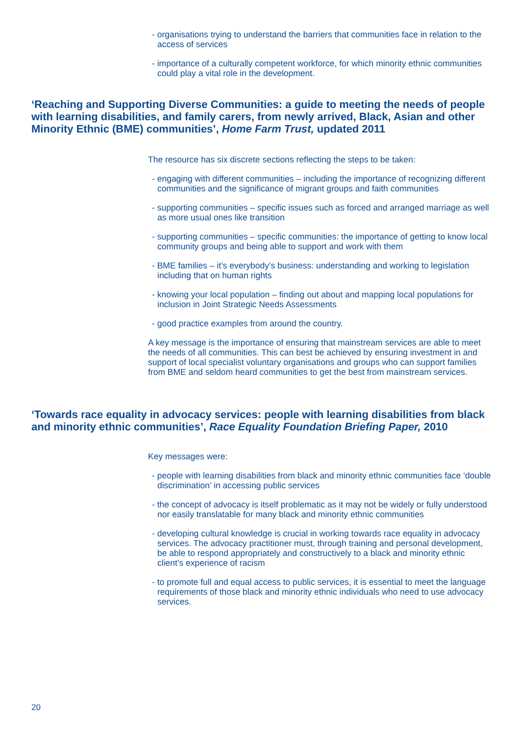- organisations trying to understand the barriers that communities face in relation to the access of services
- importance of a culturally competent workforce, for which minority ethnic communities could play a vital role in the development.
‘Reaching and Supporting Diverse Communities: a guide to meeting the needs of people with learning disabilities, and family carers, from newly arrived, Black, Asian and other Minority Ethnic (BME) communities’, Home Farm Trust, updated 2011
The resource has six discrete sections reflecting the steps to be taken:
- engaging with different communities – including the importance of recognizing different communities and the significance of migrant groups and faith communities
- supporting communities – specific issues such as forced and arranged marriage as well as more usual ones like transition
- supporting communities – specific communities: the importance of getting to know local community groups and being able to support and work with them
- BME families – it’s everybody’s business: understanding and working to legislation including that on human rights
- knowing your local population – finding out about and mapping local populations for inclusion in Joint Strategic Needs Assessments
- good practice examples from around the country.
A key message is the importance of ensuring that mainstream services are able to meet the needs of all communities. This can best be achieved by ensuring investment in and support of local specialist voluntary organisations and groups who can support families from BME and seldom heard communities to get the best from mainstream services.
‘Towards race equality in advocacy services: people with learning disabilities from black and minority ethnic communities’, Race Equality Foundation Briefing Paper, 2010
Key messages were:
- people with learning disabilities from black and minority ethnic communities face ‘double discrimination’ in accessing public services
- the concept of advocacy is itself problematic as it may not be widely or fully understood nor easily translatable for many black and minority ethnic communities
- developing cultural knowledge is crucial in working towards race equality in advocacy services. The advocacy practitioner must, through training and personal development, be able to respond appropriately and constructively to a black and minority ethnic client’s experience of racism
- to promote full and equal access to public services, it is essential to meet the language requirements of those black and minority ethnic individuals who need to use advocacy services.
20